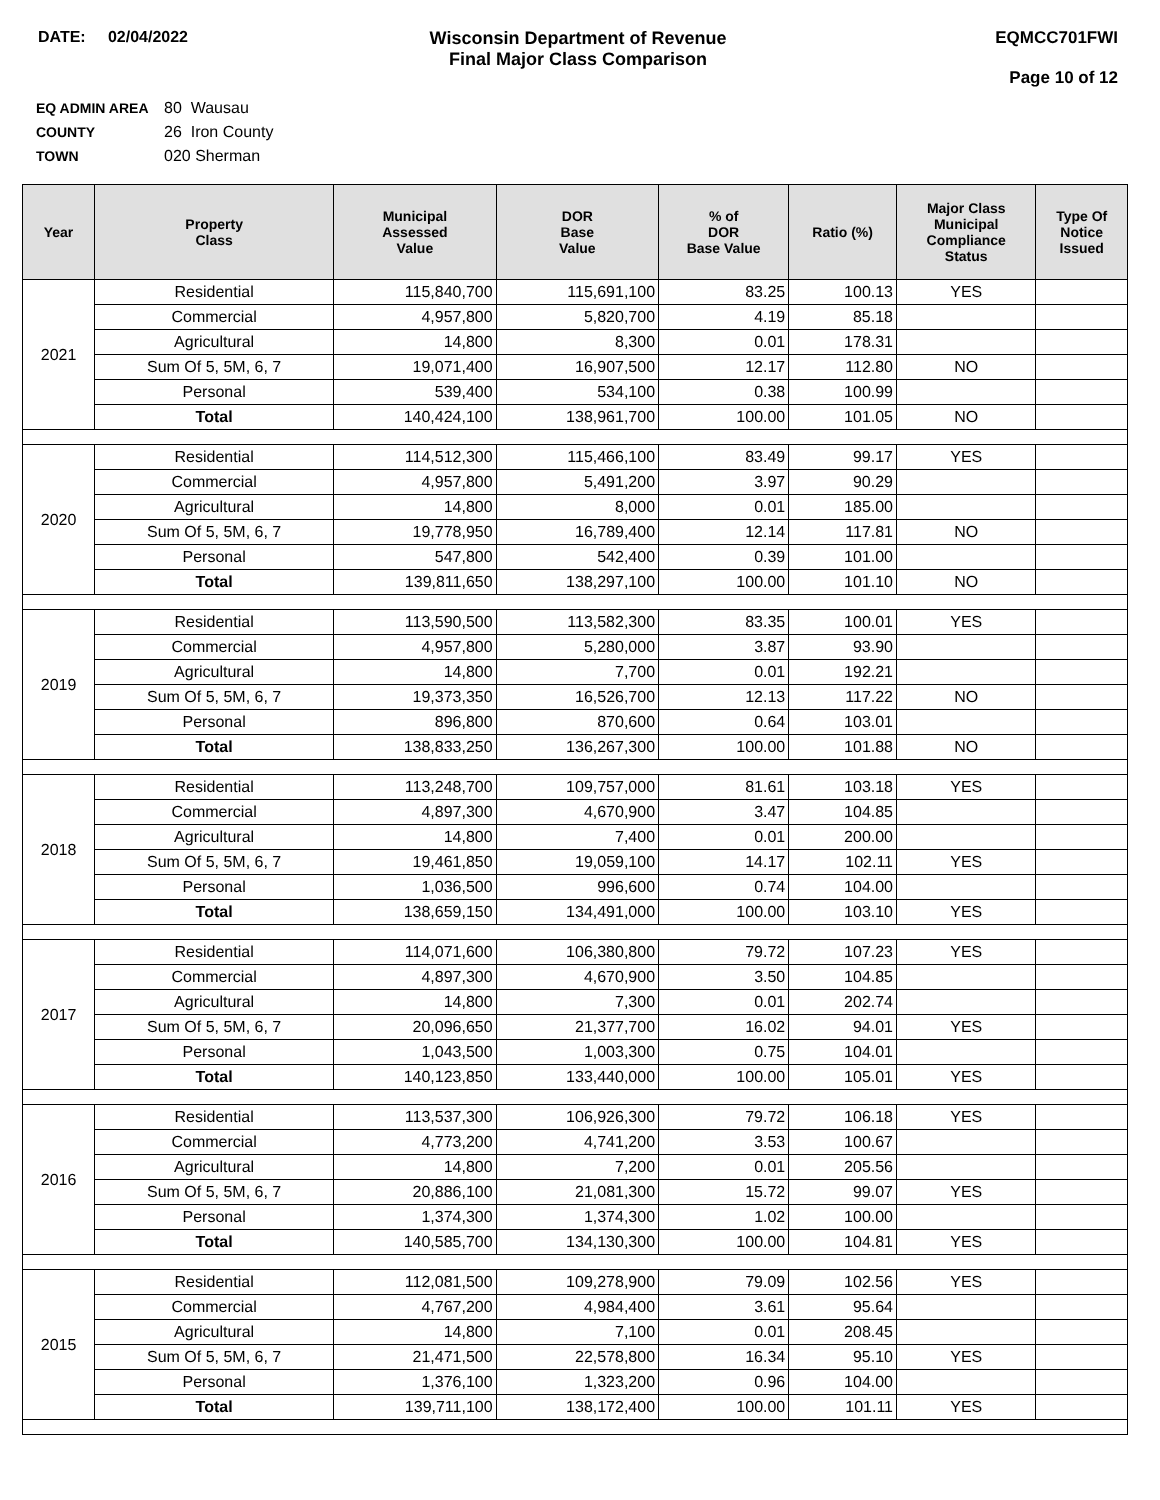DATE: 02/04/2022 Wisconsin Department of Revenue
Final Major Class Comparison
EQMCC701FWI
Page 10 of 12
EQ ADMIN AREA 80 Wausau
COUNTY 26 Iron County
TOWN 020 Sherman
| Year | Property Class | Municipal Assessed Value | DOR Base Value | % of DOR Base Value | Ratio (%) | Major Class Municipal Compliance Status | Type Of Notice Issued |
| --- | --- | --- | --- | --- | --- | --- | --- |
| 2021 | Residential | 115,840,700 | 115,691,100 | 83.25 | 100.13 | YES | |
| | Commercial | 4,957,800 | 5,820,700 | 4.19 | 85.18 | | |
| | Agricultural | 14,800 | 8,300 | 0.01 | 178.31 | | |
| | Sum Of 5, 5M, 6, 7 | 19,071,400 | 16,907,500 | 12.17 | 112.80 | NO | |
| | Personal | 539,400 | 534,100 | 0.38 | 100.99 | | |
| | Total | 140,424,100 | 138,961,700 | 100.00 | 101.05 | NO | |
| 2020 | Residential | 114,512,300 | 115,466,100 | 83.49 | 99.17 | YES | |
| | Commercial | 4,957,800 | 5,491,200 | 3.97 | 90.29 | | |
| | Agricultural | 14,800 | 8,000 | 0.01 | 185.00 | | |
| | Sum Of 5, 5M, 6, 7 | 19,778,950 | 16,789,400 | 12.14 | 117.81 | NO | |
| | Personal | 547,800 | 542,400 | 0.39 | 101.00 | | |
| | Total | 139,811,650 | 138,297,100 | 100.00 | 101.10 | NO | |
| 2019 | Residential | 113,590,500 | 113,582,300 | 83.35 | 100.01 | YES | |
| | Commercial | 4,957,800 | 5,280,000 | 3.87 | 93.90 | | |
| | Agricultural | 14,800 | 7,700 | 0.01 | 192.21 | | |
| | Sum Of 5, 5M, 6, 7 | 19,373,350 | 16,526,700 | 12.13 | 117.22 | NO | |
| | Personal | 896,800 | 870,600 | 0.64 | 103.01 | | |
| | Total | 138,833,250 | 136,267,300 | 100.00 | 101.88 | NO | |
| 2018 | Residential | 113,248,700 | 109,757,000 | 81.61 | 103.18 | YES | |
| | Commercial | 4,897,300 | 4,670,900 | 3.47 | 104.85 | | |
| | Agricultural | 14,800 | 7,400 | 0.01 | 200.00 | | |
| | Sum Of 5, 5M, 6, 7 | 19,461,850 | 19,059,100 | 14.17 | 102.11 | YES | |
| | Personal | 1,036,500 | 996,600 | 0.74 | 104.00 | | |
| | Total | 138,659,150 | 134,491,000 | 100.00 | 103.10 | YES | |
| 2017 | Residential | 114,071,600 | 106,380,800 | 79.72 | 107.23 | YES | |
| | Commercial | 4,897,300 | 4,670,900 | 3.50 | 104.85 | | |
| | Agricultural | 14,800 | 7,300 | 0.01 | 202.74 | | |
| | Sum Of 5, 5M, 6, 7 | 20,096,650 | 21,377,700 | 16.02 | 94.01 | YES | |
| | Personal | 1,043,500 | 1,003,300 | 0.75 | 104.01 | | |
| | Total | 140,123,850 | 133,440,000 | 100.00 | 105.01 | YES | |
| 2016 | Residential | 113,537,300 | 106,926,300 | 79.72 | 106.18 | YES | |
| | Commercial | 4,773,200 | 4,741,200 | 3.53 | 100.67 | | |
| | Agricultural | 14,800 | 7,200 | 0.01 | 205.56 | | |
| | Sum Of 5, 5M, 6, 7 | 20,886,100 | 21,081,300 | 15.72 | 99.07 | YES | |
| | Personal | 1,374,300 | 1,374,300 | 1.02 | 100.00 | | |
| | Total | 140,585,700 | 134,130,300 | 100.00 | 104.81 | YES | |
| 2015 | Residential | 112,081,500 | 109,278,900 | 79.09 | 102.56 | YES | |
| | Commercial | 4,767,200 | 4,984,400 | 3.61 | 95.64 | | |
| | Agricultural | 14,800 | 7,100 | 0.01 | 208.45 | | |
| | Sum Of 5, 5M, 6, 7 | 21,471,500 | 22,578,800 | 16.34 | 95.10 | YES | |
| | Personal | 1,376,100 | 1,323,200 | 0.96 | 104.00 | | |
| | Total | 139,711,100 | 138,172,400 | 100.00 | 101.11 | YES | |